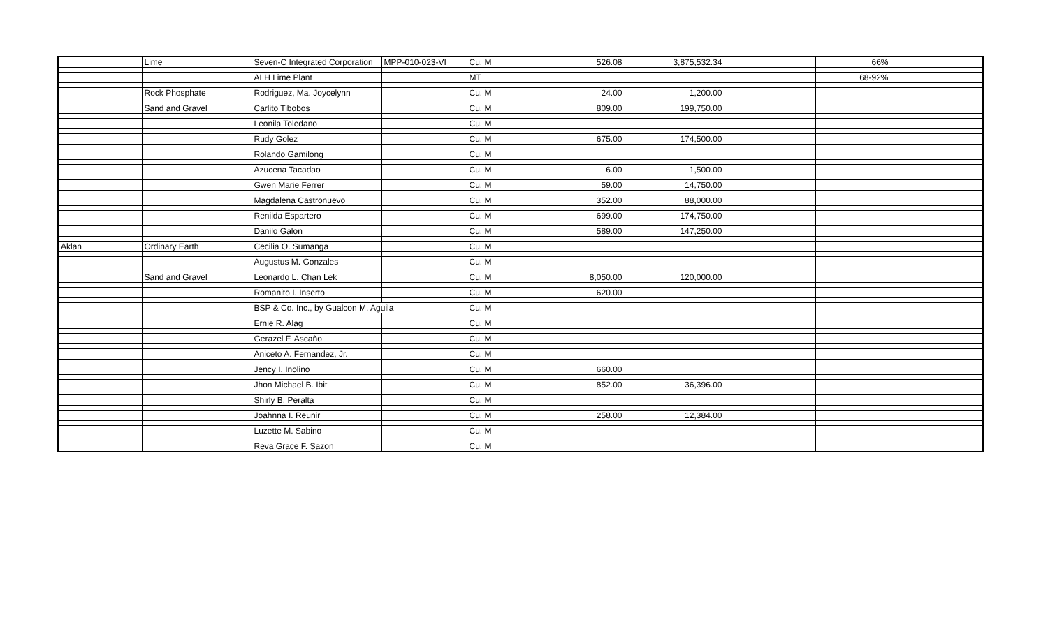| | Lime | Seven-C Integrated Corporation | MPP-010-023-VI | Cu. M | 526.08 | 3,875,532.34 | | 66% | |
| | | ALH Lime Plant | | MT | | | | 68-92% | |
| | Rock Phosphate | Rodriguez, Ma. Joycelynn | | Cu. M | 24.00 | 1,200.00 | | | |
| | Sand and Gravel | Carlito Tibobos | | Cu. M | 809.00 | 199,750.00 | | | |
| | | Leonila Toledano | | Cu. M | | | | | |
| | | Rudy Golez | | Cu. M | 675.00 | 174,500.00 | | | |
| | | Rolando Gamilong | | Cu. M | | | | | |
| | | Azucena Tacadao | | Cu. M | 6.00 | 1,500.00 | | | |
| | | Gwen Marie Ferrer | | Cu. M | 59.00 | 14,750.00 | | | |
| | | Magdalena Castronuevo | | Cu. M | 352.00 | 88,000.00 | | | |
| | | Renilda Espartero | | Cu. M | 699.00 | 174,750.00 | | | |
| | | Danilo Galon | | Cu. M | 589.00 | 147,250.00 | | | |
| Aklan | Ordinary Earth | Cecilia O. Sumanga | | Cu. M | | | | | |
| | | Augustus M. Gonzales | | Cu. M | | | | | |
| | Sand and Gravel | Leonardo L. Chan Lek | | Cu. M | 8,050.00 | 120,000.00 | | | |
| | | Romanito I. Inserto | | Cu. M | 620.00 | | | | |
| | | BSP & Co. Inc., by Gualcon M. Aguila | | Cu. M | | | | | |
| | | Ernie R. Alag | | Cu. M | | | | | |
| | | Gerazel F. Ascaño | | Cu. M | | | | | |
| | | Aniceto A. Fernandez, Jr. | | Cu. M | | | | | |
| | | Jency I. Inolino | | Cu. M | 660.00 | | | | |
| | | Jhon Michael B. Ibit | | Cu. M | 852.00 | 36,396.00 | | | |
| | | Shirly B. Peralta | | Cu. M | | | | | |
| | | Joahnna I. Reunir | | Cu. M | 258.00 | 12,384.00 | | | |
| | | Luzette M. Sabino | | Cu. M | | | | | |
| | | Reva Grace F. Sazon | | Cu. M | | | | | |